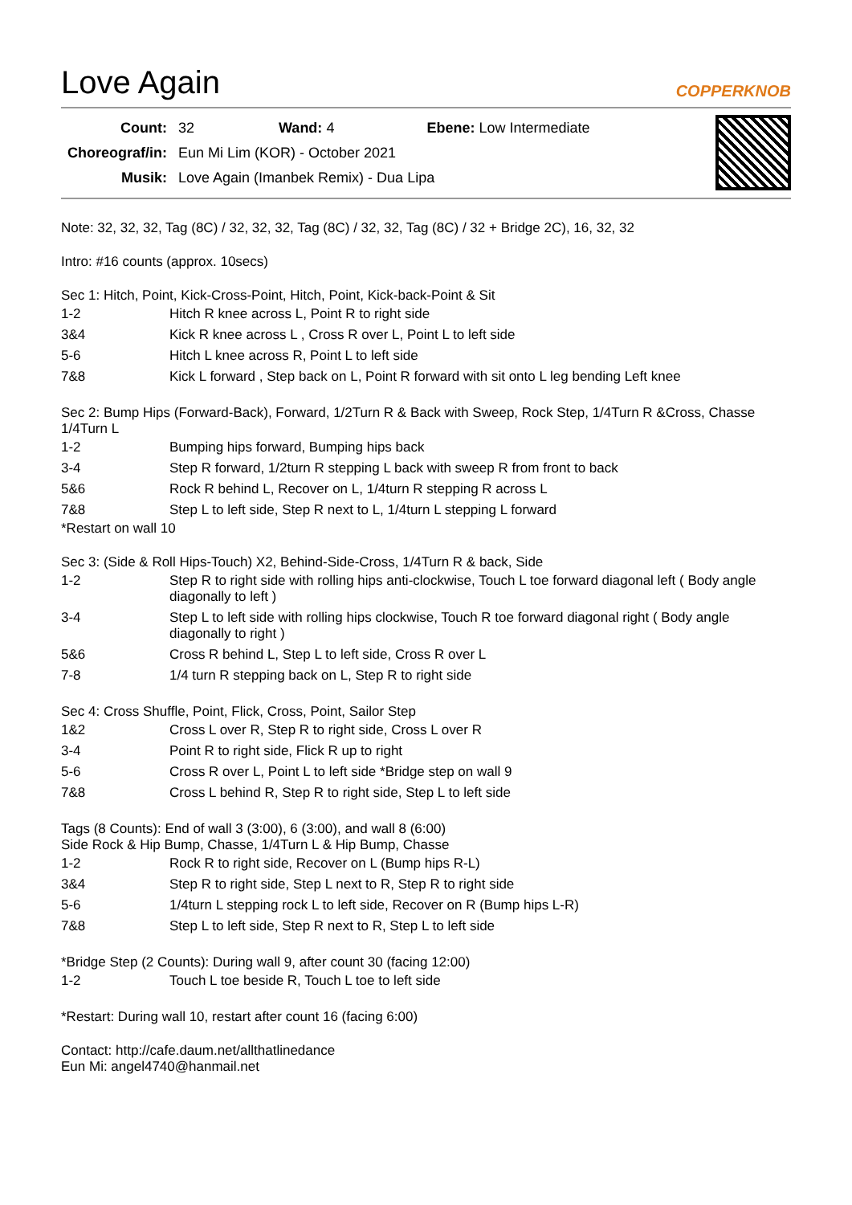Love Again COPPERKNOB
| Count: | 32 Wand: 4 Ebene: Low Intermediate |
| Choreograf/in: | Eun Mi Lim (KOR) - October 2021 |
| Musik: | Love Again (Imanbek Remix) - Dua Lipa |
Note: 32, 32, 32, Tag (8C) / 32, 32, 32, Tag (8C) / 32, 32, Tag (8C) / 32 + Bridge 2C), 16, 32, 32
Intro: #16 counts (approx. 10secs)
Sec 1: Hitch, Point, Kick-Cross-Point, Hitch, Point, Kick-back-Point & Sit
| 1-2 | Hitch R knee across L, Point R to right side |
| 3&4 | Kick R knee across L , Cross R over L, Point L to left side |
| 5-6 | Hitch L knee across R, Point L to left side |
| 7&8 | Kick L forward , Step back on L, Point R forward with sit onto L leg bending Left knee |
Sec 2: Bump Hips (Forward-Back), Forward, 1/2Turn R & Back with Sweep, Rock Step, 1/4Turn R &Cross, Chasse 1/4Turn L
| 1-2 | Bumping hips forward, Bumping hips back |
| 3-4 | Step R forward, 1/2turn R stepping L back with sweep R from front to back |
| 5&6 | Rock R behind L, Recover on L, 1/4turn R stepping R across L |
| 7&8 | Step L to left side, Step R next to L, 1/4turn L stepping L forward |
*Restart on wall 10
Sec 3: (Side & Roll Hips-Touch) X2, Behind-Side-Cross, 1/4Turn R & back, Side
| 1-2 | Step R to right side with rolling hips anti-clockwise, Touch L toe forward diagonal left ( Body angle diagonally to left ) |
| 3-4 | Step L to left side with rolling hips clockwise, Touch R toe forward diagonal right ( Body angle diagonally to right ) |
| 5&6 | Cross R behind L, Step L to left side, Cross R over L |
| 7-8 | 1/4 turn R stepping back on L, Step R to right side |
Sec 4: Cross Shuffle, Point, Flick, Cross, Point, Sailor Step
| 1&2 | Cross L over R, Step R to right side, Cross L over R |
| 3-4 | Point R to right side, Flick R up to right |
| 5-6 | Cross R over L, Point L to left side *Bridge step on wall 9 |
| 7&8 | Cross L behind R, Step R to right side, Step L to left side |
Tags (8 Counts): End of wall 3 (3:00), 6 (3:00), and wall 8 (6:00)
Side Rock & Hip Bump, Chasse, 1/4Turn L & Hip Bump, Chasse
| 1-2 | Rock R to right side, Recover on L (Bump hips R-L) |
| 3&4 | Step R to right side, Step L next to R, Step R to right side |
| 5-6 | 1/4turn L stepping rock L to left side, Recover on R (Bump hips L-R) |
| 7&8 | Step L to left side, Step R next to R, Step L to left side |
*Bridge Step (2 Counts): During wall 9, after count 30 (facing 12:00)
| 1-2 | Touch L toe beside R, Touch L toe to left side |
*Restart: During wall 10, restart after count 16 (facing 6:00)
Contact: http://cafe.daum.net/allthatlinedance
Eun Mi: angel4740@hanmail.net